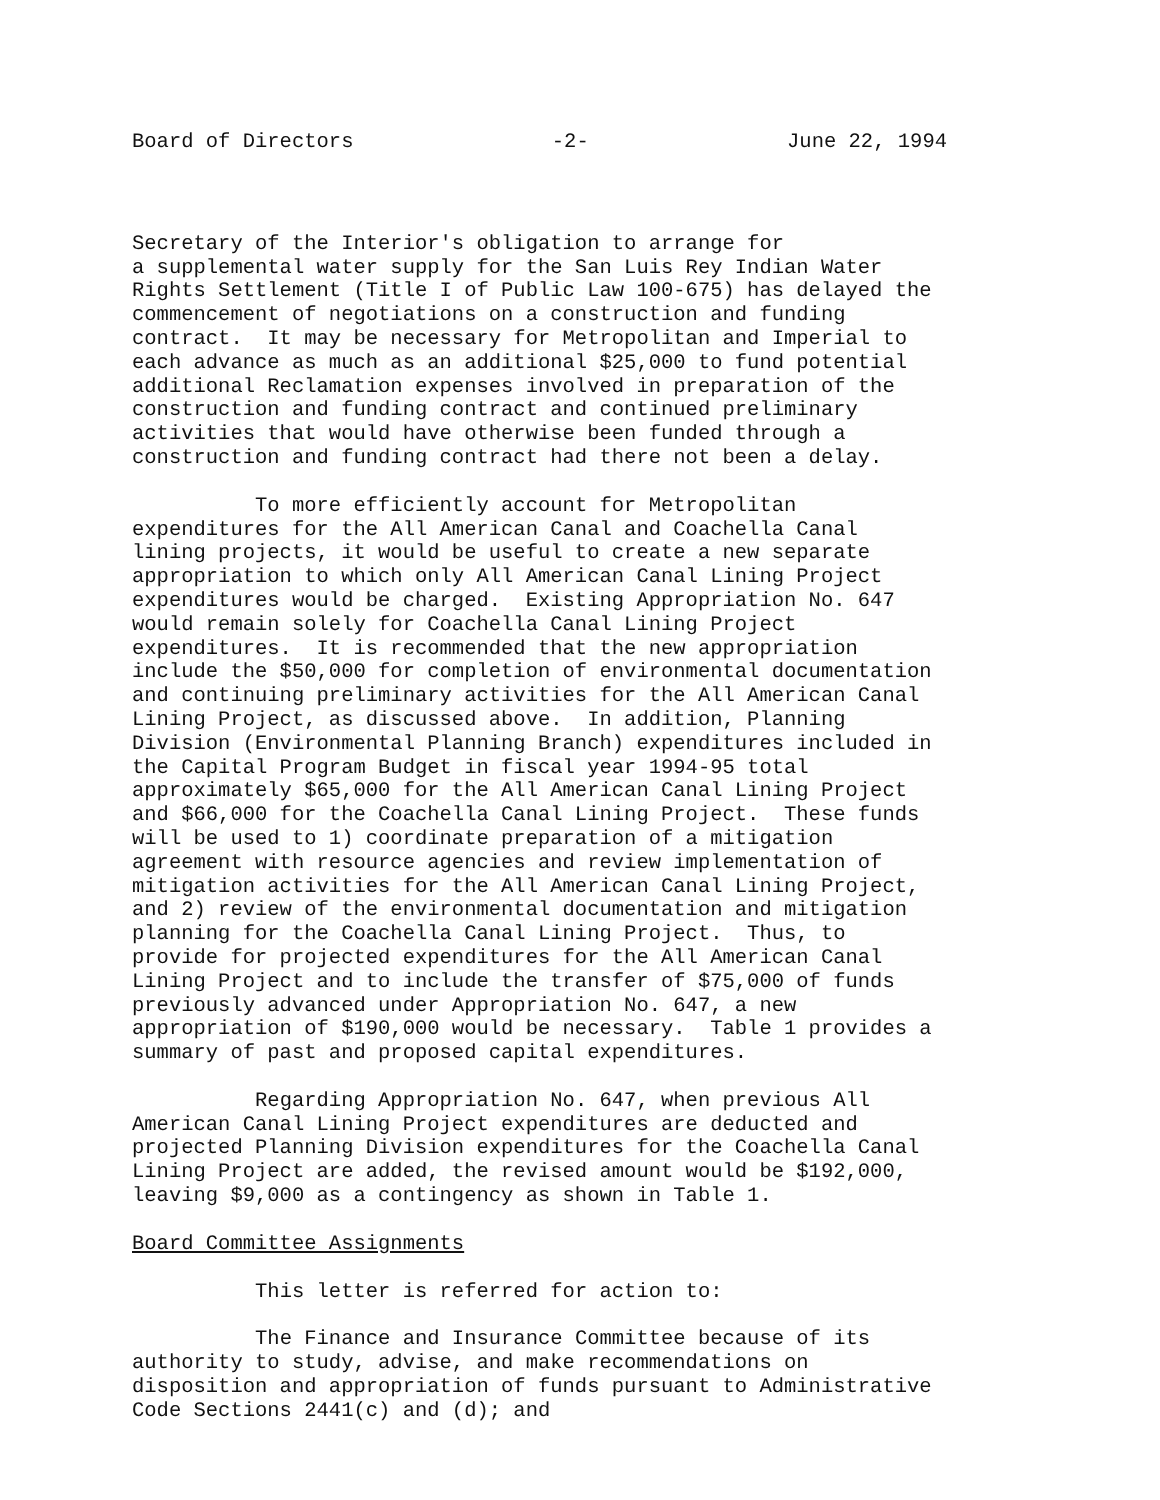Board of Directors -2- June 22, 1994
Secretary of the Interior's obligation to arrange for a supplemental water supply for the San Luis Rey Indian Water Rights Settlement (Title I of Public Law 100-675) has delayed the commencement of negotiations on a construction and funding contract. It may be necessary for Metropolitan and Imperial to each advance as much as an additional $25,000 to fund potential additional Reclamation expenses involved in preparation of the construction and funding contract and continued preliminary activities that would have otherwise been funded through a construction and funding contract had there not been a delay.
To more efficiently account for Metropolitan expenditures for the All American Canal and Coachella Canal lining projects, it would be useful to create a new separate appropriation to which only All American Canal Lining Project expenditures would be charged. Existing Appropriation No. 647 would remain solely for Coachella Canal Lining Project expenditures. It is recommended that the new appropriation include the $50,000 for completion of environmental documentation and continuing preliminary activities for the All American Canal Lining Project, as discussed above. In addition, Planning Division (Environmental Planning Branch) expenditures included in the Capital Program Budget in fiscal year 1994-95 total approximately $65,000 for the All American Canal Lining Project and $66,000 for the Coachella Canal Lining Project. These funds will be used to 1) coordinate preparation of a mitigation agreement with resource agencies and review implementation of mitigation activities for the All American Canal Lining Project, and 2) review of the environmental documentation and mitigation planning for the Coachella Canal Lining Project. Thus, to provide for projected expenditures for the All American Canal Lining Project and to include the transfer of $75,000 of funds previously advanced under Appropriation No. 647, a new appropriation of $190,000 would be necessary. Table 1 provides a summary of past and proposed capital expenditures.
Regarding Appropriation No. 647, when previous All American Canal Lining Project expenditures are deducted and projected Planning Division expenditures for the Coachella Canal Lining Project are added, the revised amount would be $192,000, leaving $9,000 as a contingency as shown in Table 1.
Board Committee Assignments
This letter is referred for action to:
The Finance and Insurance Committee because of its authority to study, advise, and make recommendations on disposition and appropriation of funds pursuant to Administrative Code Sections 2441(c) and (d); and